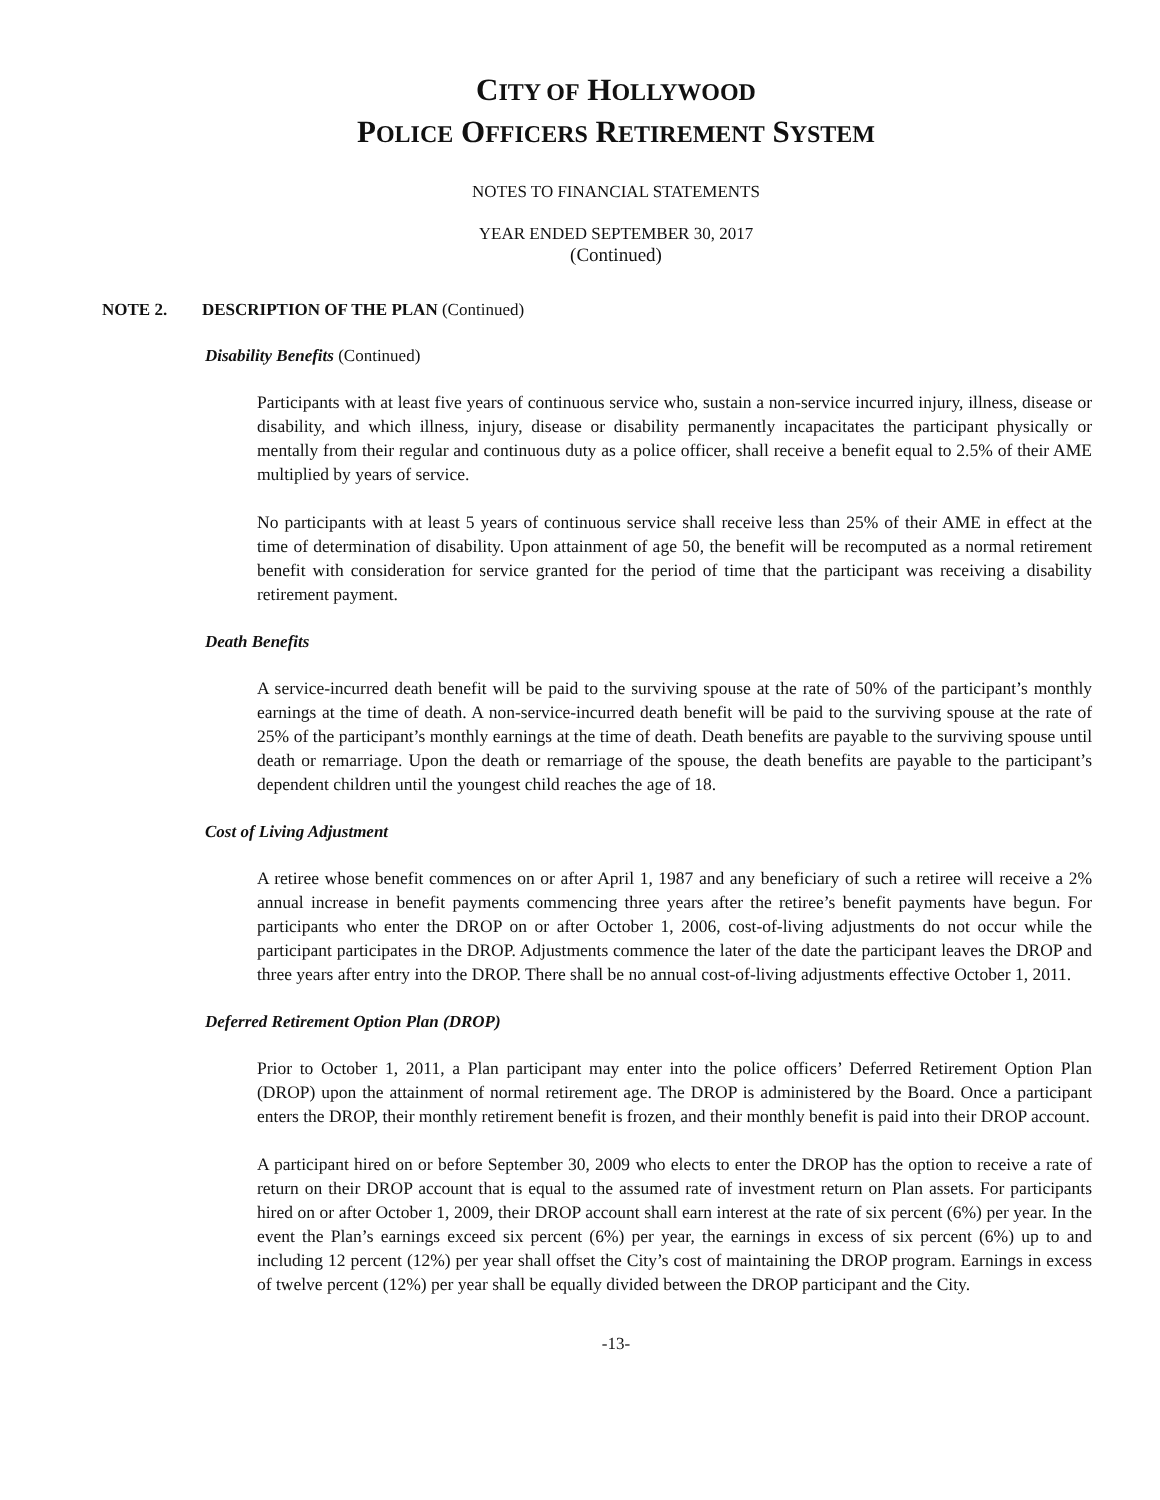CITY OF HOLLYWOOD
POLICE OFFICERS RETIREMENT SYSTEM
NOTES TO FINANCIAL STATEMENTS
YEAR ENDED SEPTEMBER 30, 2017
(Continued)
NOTE 2. DESCRIPTION OF THE PLAN (Continued)
Disability Benefits (Continued)
Participants with at least five years of continuous service who, sustain a non-service incurred injury, illness, disease or disability, and which illness, injury, disease or disability permanently incapacitates the participant physically or mentally from their regular and continuous duty as a police officer, shall receive a benefit equal to 2.5% of their AME multiplied by years of service.
No participants with at least 5 years of continuous service shall receive less than 25% of their AME in effect at the time of determination of disability. Upon attainment of age 50, the benefit will be recomputed as a normal retirement benefit with consideration for service granted for the period of time that the participant was receiving a disability retirement payment.
Death Benefits
A service-incurred death benefit will be paid to the surviving spouse at the rate of 50% of the participant’s monthly earnings at the time of death. A non-service-incurred death benefit will be paid to the surviving spouse at the rate of 25% of the participant’s monthly earnings at the time of death. Death benefits are payable to the surviving spouse until death or remarriage. Upon the death or remarriage of the spouse, the death benefits are payable to the participant’s dependent children until the youngest child reaches the age of 18.
Cost of Living Adjustment
A retiree whose benefit commences on or after April 1, 1987 and any beneficiary of such a retiree will receive a 2% annual increase in benefit payments commencing three years after the retiree’s benefit payments have begun. For participants who enter the DROP on or after October 1, 2006, cost-of-living adjustments do not occur while the participant participates in the DROP. Adjustments commence the later of the date the participant leaves the DROP and three years after entry into the DROP. There shall be no annual cost-of-living adjustments effective October 1, 2011.
Deferred Retirement Option Plan (DROP)
Prior to October 1, 2011, a Plan participant may enter into the police officers’ Deferred Retirement Option Plan (DROP) upon the attainment of normal retirement age. The DROP is administered by the Board. Once a participant enters the DROP, their monthly retirement benefit is frozen, and their monthly benefit is paid into their DROP account.
A participant hired on or before September 30, 2009 who elects to enter the DROP has the option to receive a rate of return on their DROP account that is equal to the assumed rate of investment return on Plan assets. For participants hired on or after October 1, 2009, their DROP account shall earn interest at the rate of six percent (6%) per year. In the event the Plan’s earnings exceed six percent (6%) per year, the earnings in excess of six percent (6%) up to and including 12 percent (12%) per year shall offset the City’s cost of maintaining the DROP program. Earnings in excess of twelve percent (12%) per year shall be equally divided between the DROP participant and the City.
-13-